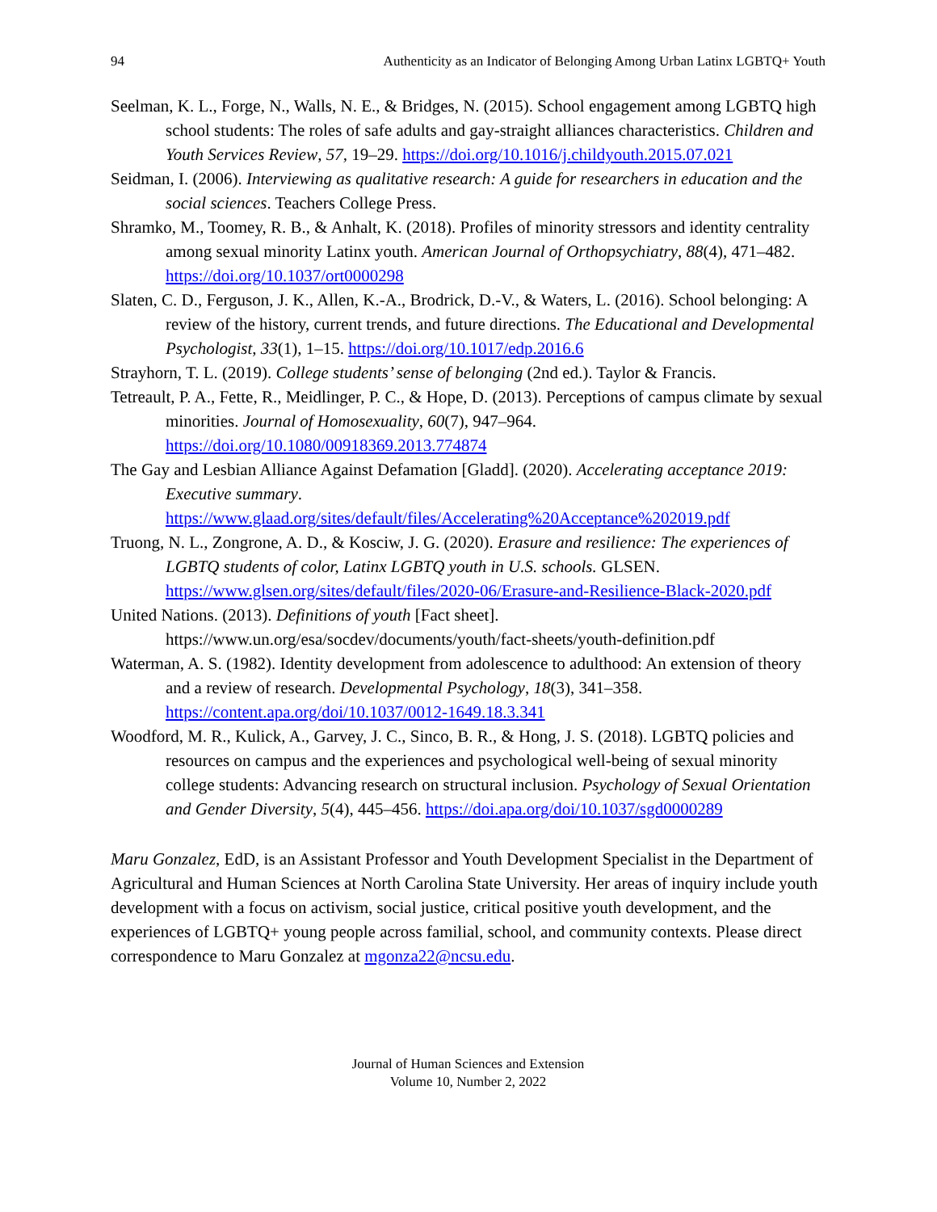94 Authenticity as an Indicator of Belonging Among Urban Latinx LGBTQ+ Youth
Seelman, K. L., Forge, N., Walls, N. E., & Bridges, N. (2015). School engagement among LGBTQ high school students: The roles of safe adults and gay-straight alliances characteristics. Children and Youth Services Review, 57, 19–29. https://doi.org/10.1016/j.childyouth.2015.07.021
Seidman, I. (2006). Interviewing as qualitative research: A guide for researchers in education and the social sciences. Teachers College Press.
Shramko, M., Toomey, R. B., & Anhalt, K. (2018). Profiles of minority stressors and identity centrality among sexual minority Latinx youth. American Journal of Orthopsychiatry, 88(4), 471–482. https://doi.org/10.1037/ort0000298
Slaten, C. D., Ferguson, J. K., Allen, K.-A., Brodrick, D.-V., & Waters, L. (2016). School belonging: A review of the history, current trends, and future directions. The Educational and Developmental Psychologist, 33(1), 1–15. https://doi.org/10.1017/edp.2016.6
Strayhorn, T. L. (2019). College students’ sense of belonging (2nd ed.). Taylor & Francis.
Tetreault, P. A., Fette, R., Meidlinger, P. C., & Hope, D. (2013). Perceptions of campus climate by sexual minorities. Journal of Homosexuality, 60(7), 947–964. https://doi.org/10.1080/00918369.2013.774874
The Gay and Lesbian Alliance Against Defamation [Gladd]. (2020). Accelerating acceptance 2019: Executive summary. https://www.glaad.org/sites/default/files/Accelerating%20Acceptance%202019.pdf
Truong, N. L., Zongrone, A. D., & Kosciw, J. G. (2020). Erasure and resilience: The experiences of LGBTQ students of color, Latinx LGBTQ youth in U.S. schools. GLSEN. https://www.glsen.org/sites/default/files/2020-06/Erasure-and-Resilience-Black-2020.pdf
United Nations. (2013). Definitions of youth [Fact sheet]. https://www.un.org/esa/socdev/documents/youth/fact-sheets/youth-definition.pdf
Waterman, A. S. (1982). Identity development from adolescence to adulthood: An extension of theory and a review of research. Developmental Psychology, 18(3), 341–358. https://content.apa.org/doi/10.1037/0012-1649.18.3.341
Woodford, M. R., Kulick, A., Garvey, J. C., Sinco, B. R., & Hong, J. S. (2018). LGBTQ policies and resources on campus and the experiences and psychological well-being of sexual minority college students: Advancing research on structural inclusion. Psychology of Sexual Orientation and Gender Diversity, 5(4), 445–456. https://doi.apa.org/doi/10.1037/sgd0000289
Maru Gonzalez, EdD, is an Assistant Professor and Youth Development Specialist in the Department of Agricultural and Human Sciences at North Carolina State University. Her areas of inquiry include youth development with a focus on activism, social justice, critical positive youth development, and the experiences of LGBTQ+ young people across familial, school, and community contexts. Please direct correspondence to Maru Gonzalez at mgonza22@ncsu.edu.
Journal of Human Sciences and Extension
Volume 10, Number 2, 2022